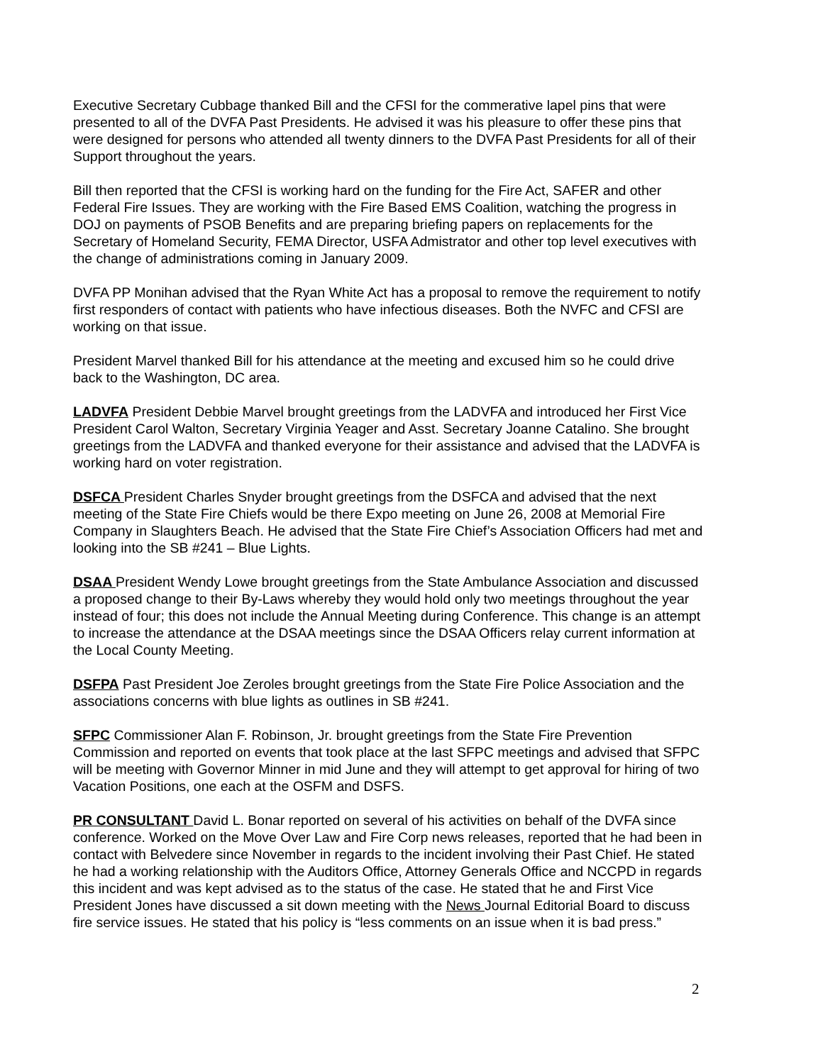Executive Secretary Cubbage thanked Bill and the CFSI for the commerative lapel pins that were presented to all of the DVFA Past Presidents. He advised it was his pleasure to offer these pins that were designed for persons who attended all twenty dinners to the DVFA Past Presidents for all of their Support throughout the years.
Bill then reported that the CFSI is working hard on the funding for the Fire Act, SAFER and other Federal Fire Issues. They are working with the Fire Based EMS Coalition, watching the progress in DOJ on payments of PSOB Benefits and are preparing briefing papers on replacements for the Secretary of Homeland Security, FEMA Director, USFA Admistrator and other top level executives with the change of administrations coming in January 2009.
DVFA PP Monihan advised that the Ryan White Act has a proposal to remove the requirement to notify first responders of contact with patients who have infectious diseases. Both the NVFC and CFSI are working on that issue.
President Marvel thanked Bill for his attendance at the meeting and excused him so he could drive back to the Washington, DC area.
LADVFA President Debbie Marvel brought greetings from the LADVFA and introduced her First Vice President Carol Walton, Secretary Virginia Yeager and Asst. Secretary Joanne Catalino. She brought greetings from the LADVFA and thanked everyone for their assistance and advised that the LADVFA is working hard on voter registration.
DSFCA President Charles Snyder brought greetings from the DSFCA and advised that the next meeting of the State Fire Chiefs would be there Expo meeting on June 26, 2008 at Memorial Fire Company in Slaughters Beach. He advised that the State Fire Chief’s Association Officers had met and looking into the SB #241 – Blue Lights.
DSAA President Wendy Lowe brought greetings from the State Ambulance Association and discussed a proposed change to their By-Laws whereby they would hold only two meetings throughout the year instead of four; this does not include the Annual Meeting during Conference. This change is an attempt to increase the attendance at the DSAA meetings since the DSAA Officers relay current information at the Local County Meeting.
DSFPA Past President Joe Zeroles brought greetings from the State Fire Police Association and the associations concerns with blue lights as outlines in SB #241.
SFPC Commissioner Alan F. Robinson, Jr. brought greetings from the State Fire Prevention Commission and reported on events that took place at the last SFPC meetings and advised that SFPC will be meeting with Governor Minner in mid June and they will attempt to get approval for hiring of two Vacation Positions, one each at the OSFM and DSFS.
PR CONSULTANT David L. Bonar reported on several of his activities on behalf of the DVFA since conference. Worked on the Move Over Law and Fire Corp news releases, reported that he had been in contact with Belvedere since November in regards to the incident involving their Past Chief. He stated he had a working relationship with the Auditors Office, Attorney Generals Office and NCCPD in regards this incident and was kept advised as to the status of the case. He stated that he and First Vice President Jones have discussed a sit down meeting with the News Journal Editorial Board to discuss fire service issues. He stated that his policy is “less comments on an issue when it is bad press.”
2